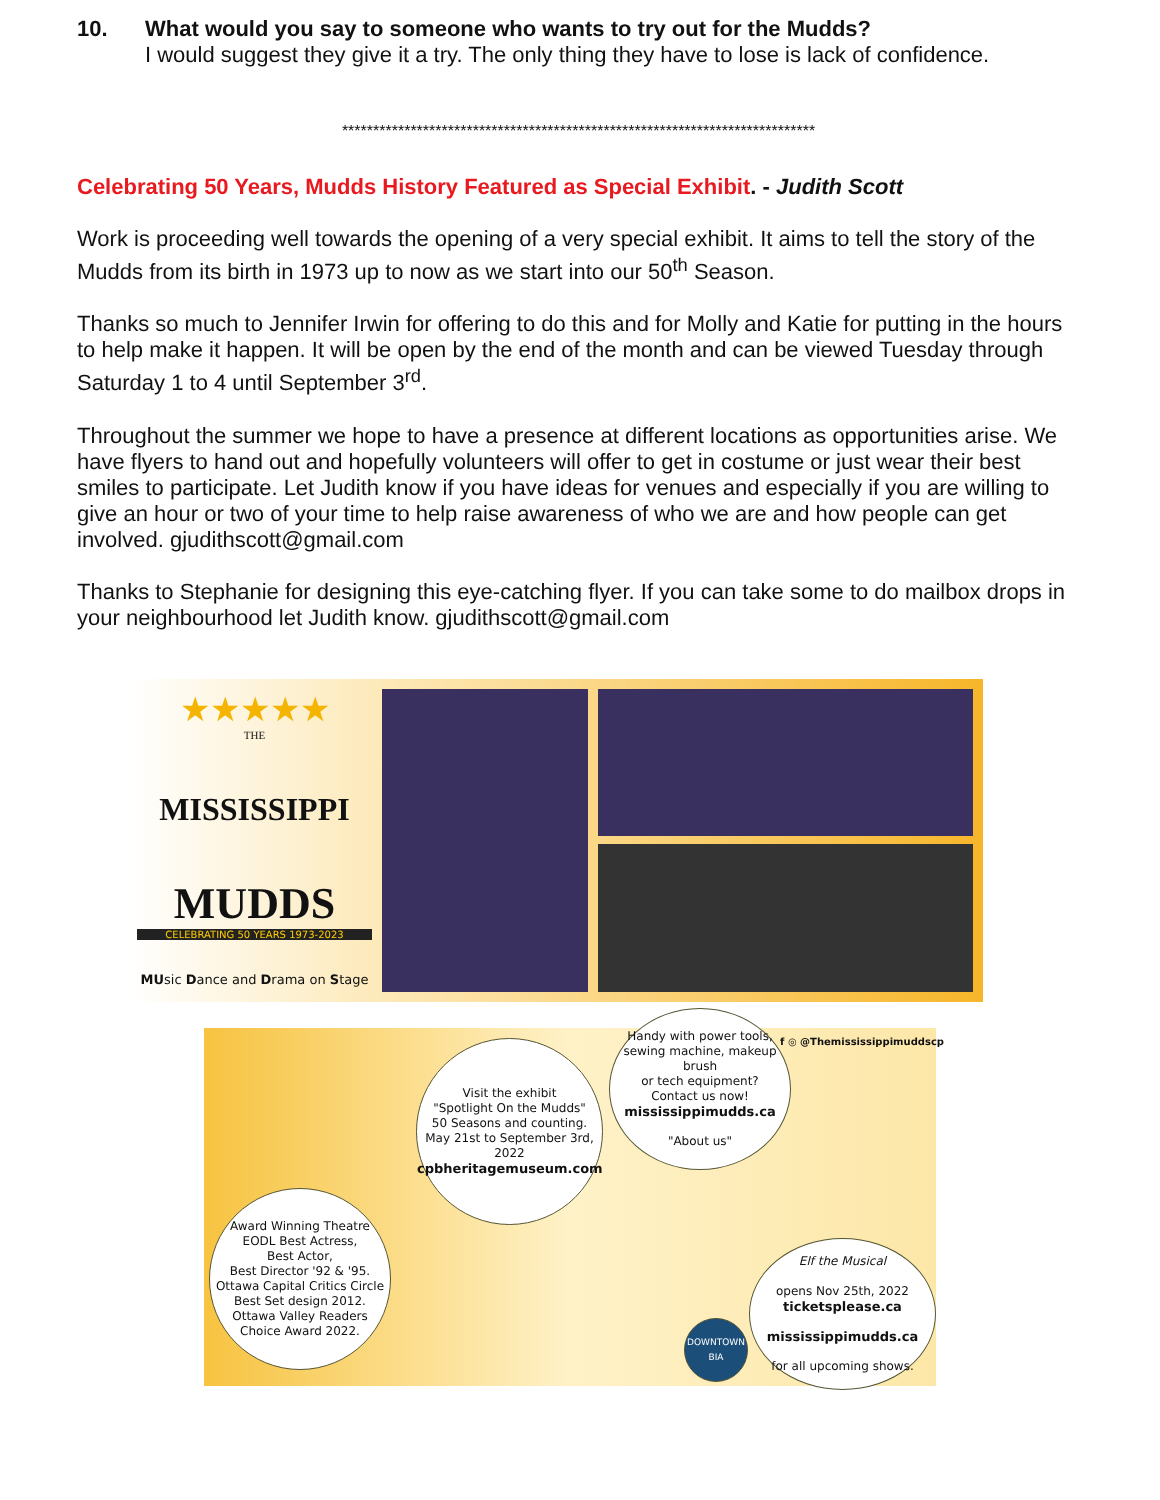10. What would you say to someone who wants to try out for the Mudds?
I would suggest they give it a try. The only thing they have to lose is lack of confidence.
****************************************************************************
Celebrating 50 Years, Mudds History Featured as Special Exhibit. - Judith Scott
Work is proceeding well towards the opening of a very special exhibit. It aims to tell the story of the Mudds from its birth in 1973 up to now as we start into our 50<sup>th</sup> Season.
Thanks so much to Jennifer Irwin for offering to do this and for Molly and Katie for putting in the hours to help make it happen. It will be open by the end of the month and can be viewed Tuesday through Saturday 1 to 4 until September 3<sup>rd</sup>.
Throughout the summer we hope to have a presence at different locations as opportunities arise. We have flyers to hand out and hopefully volunteers will offer to get in costume or just wear their best smiles to participate. Let Judith know if you have ideas for venues and especially if you are willing to give an hour or two of your time to help raise awareness of who we are and how people can get involved. gjudithscott@gmail.com
Thanks to Stephanie for designing this eye-catching flyer. If you can take some to do mailbox drops in your neighbourhood let Judith know. gjudithscott@gmail.com
★★★★★
THE
MISSISSIPPI
MUDDS
CELEBRATING 50 YEARS 1973-2023
MUsic Dance and Drama on Stage
f ◎ @Themississippimuddscp
Visit the exhibit
"Spotlight On the Mudds"
50 Seasons and counting.
May 21st to September 3rd, 2022
cpbheritagemuseum.com
Handy with power tools,
sewing machine, makeup brush
or tech equipment?
Contact us now!
mississippimudds.ca
"About us"
Award Winning Theatre
EODL Best Actress,
Best Actor,
Best Director '92 & '95.
Ottawa Capital Critics Circle
Best Set design 2012.
Ottawa Valley Readers
Choice Award 2022.
Elf the Musical
opens Nov 25th, 2022
ticketsplease.ca
mississippimudds.ca
for all upcoming shows.
DOWNTOWN
BIA